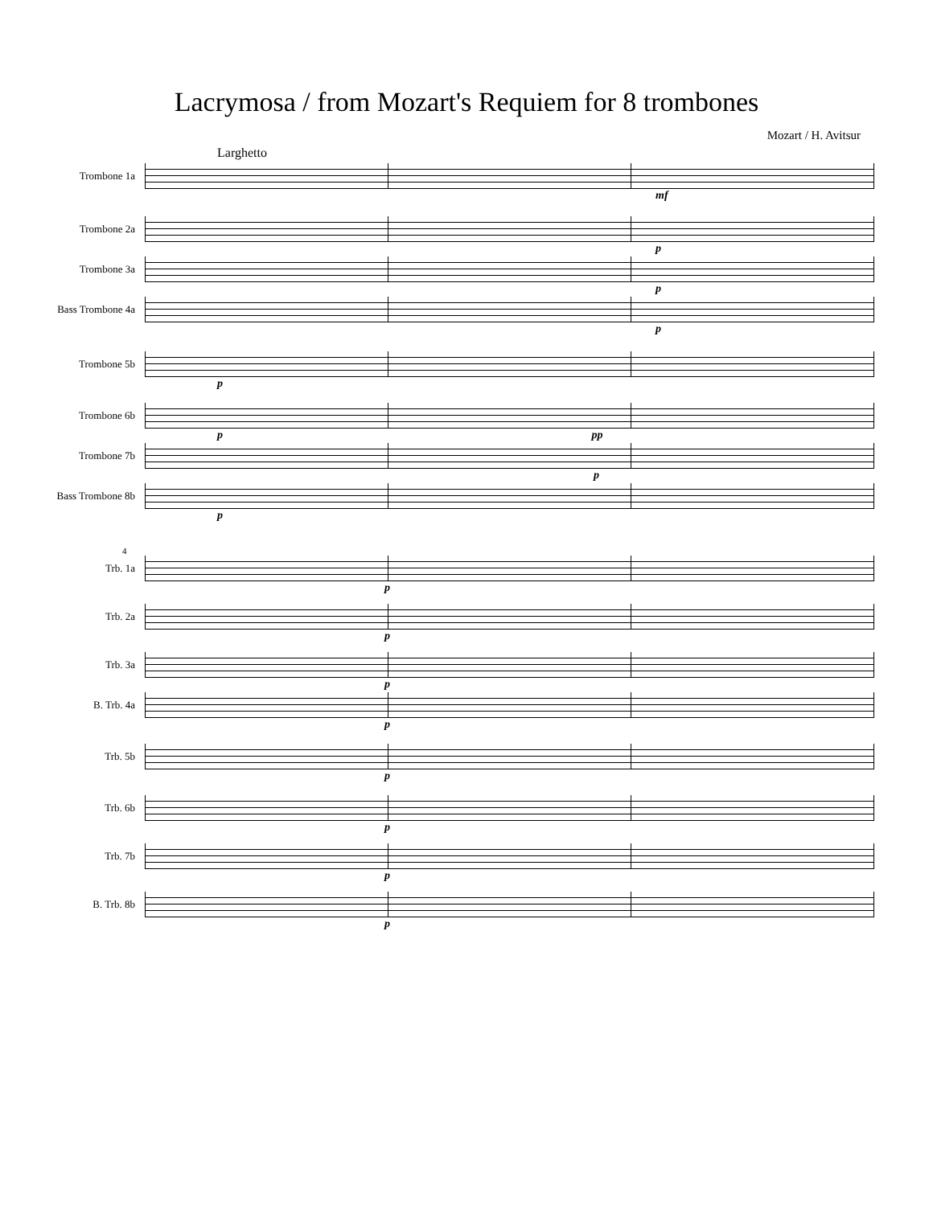Lacrymosa / from Mozart's Requiem for 8 trombones
Mozart / H. Avitsur
Larghetto
Trombone 1a
mf
Trombone 2a
p
Trombone 3a
p
Bass Trombone 4a
p
Trombone 5b
p
Trombone 6b
p pp
Trombone 7b
p
Bass Trombone 8b
p
4
Trb. 1a
p
Trb. 2a
p
Trb. 3a
p
B. Trb. 4a
p
Trb. 5b
p
Trb. 6b
p
Trb. 7b
p
B. Trb. 8b
p